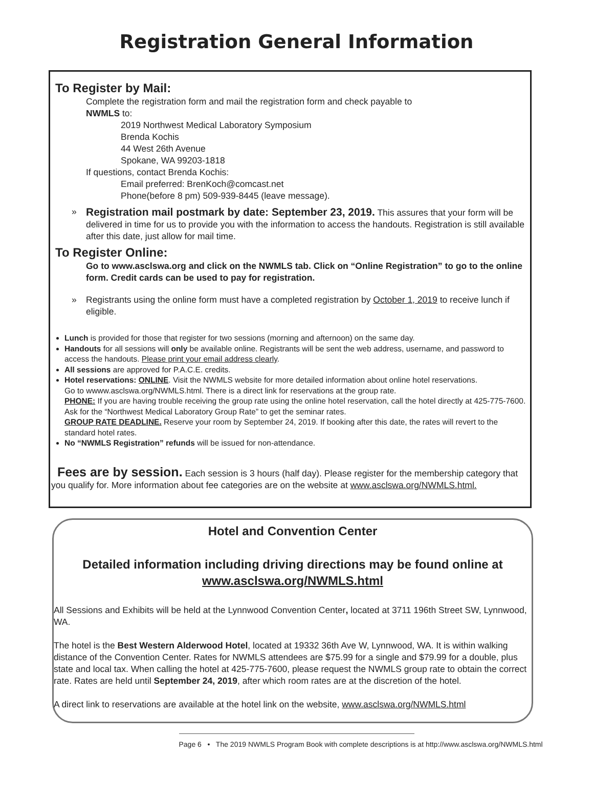Registration General Information
To Register by Mail:
Complete the registration form and mail the registration form and check payable to
NWMLS to:
2019 Northwest Medical Laboratory Symposium
Brenda Kochis
44 West 26th Avenue
Spokane, WA 99203-1818
If questions, contact Brenda Kochis:
Email preferred: BrenKoch@comcast.net
Phone(before 8 pm) 509-939-8445 (leave message).
» Registration mail postmark by date: September 23, 2019. This assures that your form will be delivered in time for us to provide you with the information to access the handouts. Registration is still available after this date, just allow for mail time.
To Register Online:
Go to www.asclswa.org and click on the NWMLS tab. Click on “Online Registration” to go to the online form. Credit cards can be used to pay for registration.
» Registrants using the online form must have a completed registration by October 1, 2019 to receive lunch if eligible.
Lunch is provided for those that register for two sessions (morning and afternoon) on the same day.
Handouts for all sessions will only be available online. Registrants will be sent the web address, username, and password to access the handouts. Please print your email address clearly.
All sessions are approved for P.A.C.E. credits.
Hotel reservations: ONLINE. Visit the NWMLS website for more detailed information about online hotel reservations.
Go to wwww.asclswa.org/NWMLS.html. There is a direct link for reservations at the group rate.
PHONE: If you are having trouble receiving the group rate using the online hotel reservation, call the hotel directly at 425-775-7600. Ask for the “Northwest Medical Laboratory Group Rate” to get the seminar rates.
GROUP RATE DEADLINE. Reserve your room by September 24, 2019. If booking after this date, the rates will revert to the standard hotel rates.
No “NWMLS Registration” refunds will be issued for non-attendance.
Fees are by session. Each session is 3 hours (half day). Please register for the membership category that you qualify for. More information about fee categories are on the website at www.asclswa.org/NWMLS.html.
Hotel and Convention Center
Detailed information including driving directions may be found online at
www.asclswa.org/NWMLS.html
All Sessions and Exhibits will be held at the Lynnwood Convention Center, located at 3711 196th Street SW, Lynnwood, WA.
The hotel is the Best Western Alderwood Hotel, located at 19332 36th Ave W, Lynnwood, WA. It is within walking distance of the Convention Center. Rates for NWMLS attendees are $75.99 for a single and $79.99 for a double, plus state and local tax. When calling the hotel at 425-775-7600, please request the NWMLS group rate to obtain the correct rate. Rates are held until September 24, 2019, after which room rates are at the discretion of the hotel.
A direct link to reservations are available at the hotel link on the website, www.asclswa.org/NWMLS.html
Page 6 • The 2019 NWMLS Program Book with complete descriptions is at http://www.asclswa.org/NWMLS.html